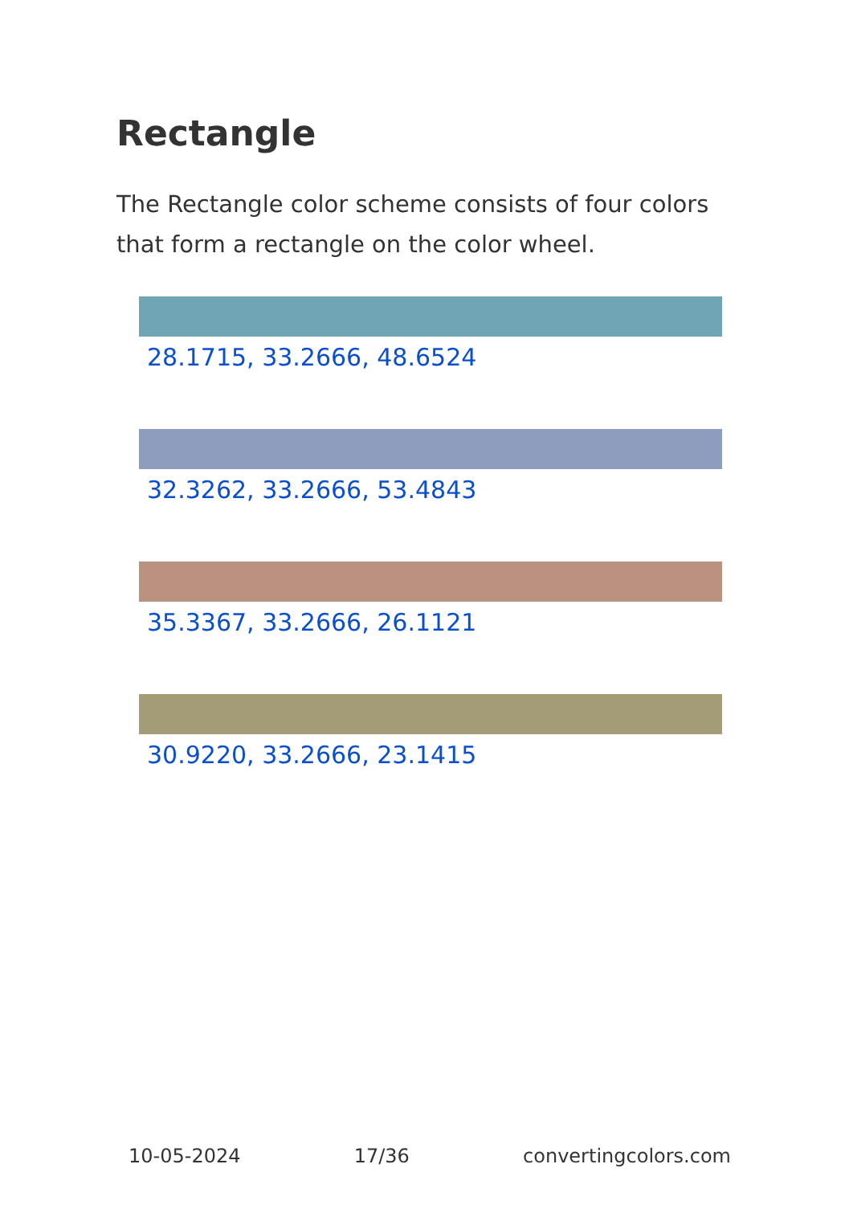Rectangle
The Rectangle color scheme consists of four colors that form a rectangle on the color wheel.
28.1715, 33.2666, 48.6524
32.3262, 33.2666, 53.4843
35.3367, 33.2666, 26.1121
30.9220, 33.2666, 23.1415
10-05-2024 17/36 convertingcolors.com